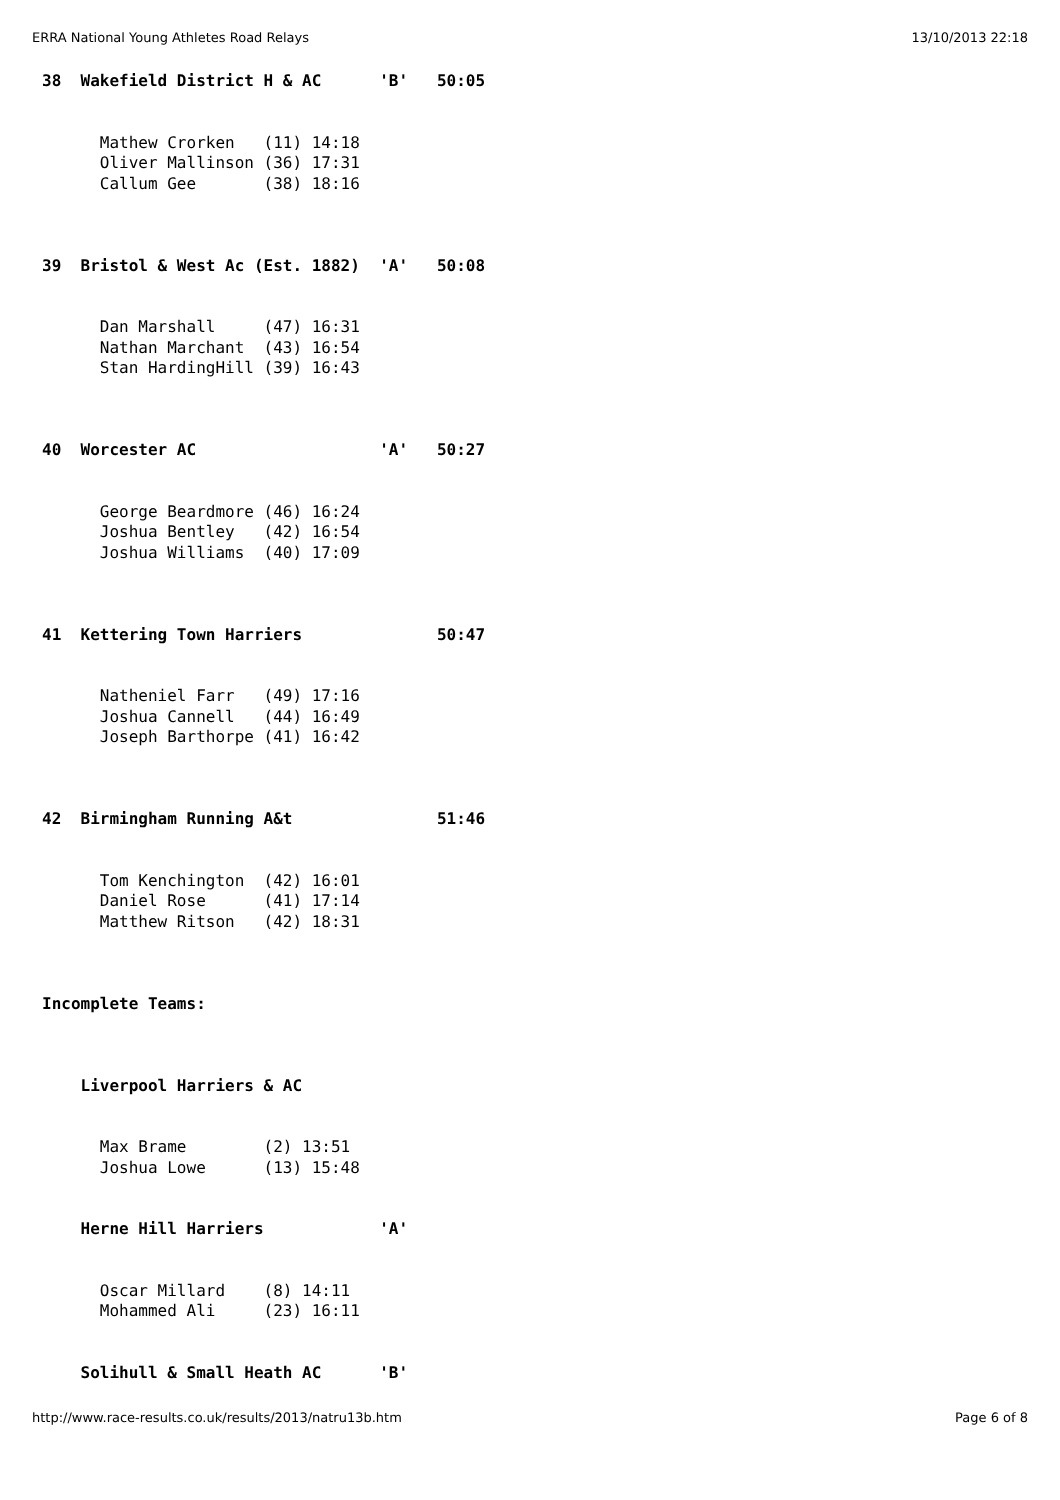ERRA National Young Athletes Road Relays 13/10/2013 22:18
38  Wakefield District H & AC      'B'   50:05


      Mathew Crorken   (11) 14:18
      Oliver Mallinson (36) 17:31
      Callum Gee       (38) 18:16



39  Bristol & West Ac (Est. 1882)  'A'   50:08


      Dan Marshall     (47) 16:31
      Nathan Marchant  (43) 16:54
      Stan HardingHill (39) 16:43



40  Worcester AC                   'A'   50:27


      George Beardmore (46) 16:24
      Joshua Bentley   (42) 16:54
      Joshua Williams  (40) 17:09



41  Kettering Town Harriers              50:47


      Natheniel Farr   (49) 17:16
      Joshua Cannell   (44) 16:49
      Joseph Barthorpe (41) 16:42



42  Birmingham Running A&t               51:46


      Tom Kenchington  (42) 16:01
      Daniel Rose      (41) 17:14
      Matthew Ritson   (42) 18:31



Incomplete Teams:



    Liverpool Harriers & AC


      Max Brame        (2) 13:51
      Joshua Lowe      (13) 15:48


    Herne Hill Harriers            'A'


      Oscar Millard    (8) 14:11
      Mohammed Ali     (23) 16:11


    Solihull & Small Heath AC      'B'
http://www.race-results.co.uk/results/2013/natru13b.htm Page 6 of 8